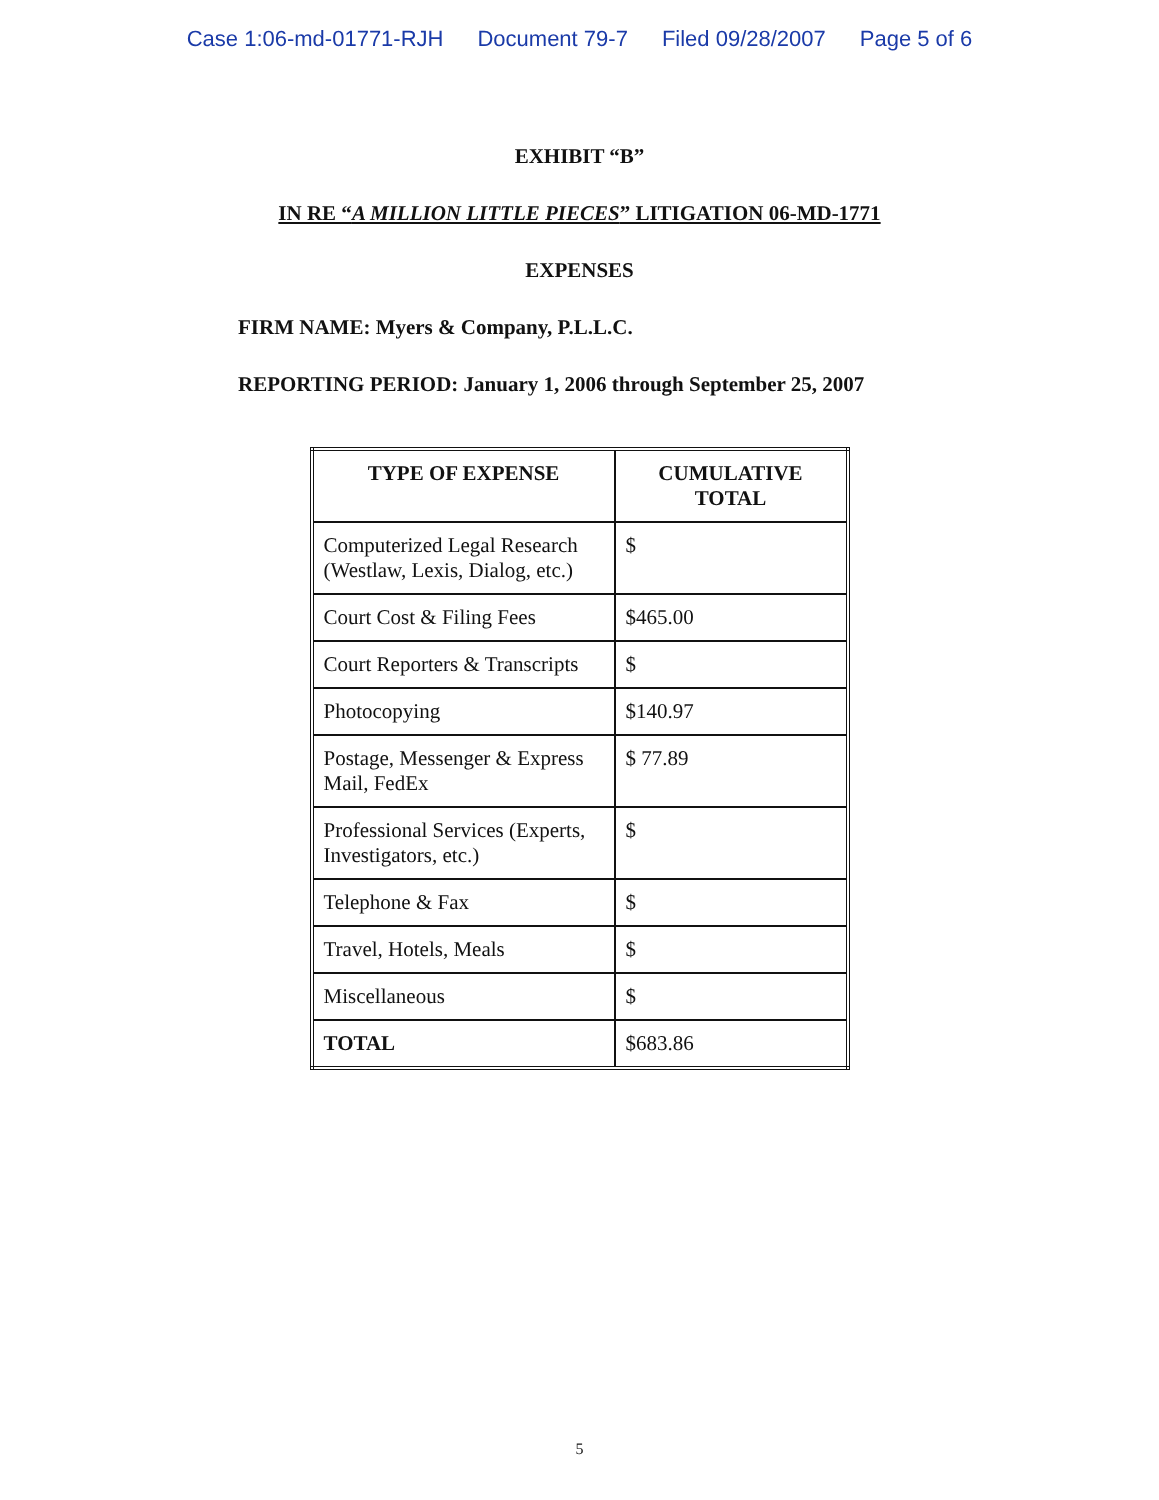Case 1:06-md-01771-RJH Document 79-7 Filed 09/28/2007 Page 5 of 6
EXHIBIT “B”
IN RE “A MILLION LITTLE PIECES” LITIGATION 06-MD-1771
EXPENSES
FIRM NAME: Myers & Company, P.L.L.C.
REPORTING PERIOD: January 1, 2006 through September 25, 2007
| TYPE OF EXPENSE | CUMULATIVE TOTAL |
| --- | --- |
| Computerized Legal Research (Westlaw, Lexis, Dialog, etc.) | $ |
| Court Cost & Filing Fees | $465.00 |
| Court Reporters & Transcripts | $ |
| Photocopying | $140.97 |
| Postage, Messenger & Express Mail, FedEx | $ 77.89 |
| Professional Services (Experts, Investigators, etc.) | $ |
| Telephone & Fax | $ |
| Travel, Hotels, Meals | $ |
| Miscellaneous | $ |
| TOTAL | $683.86 |
5